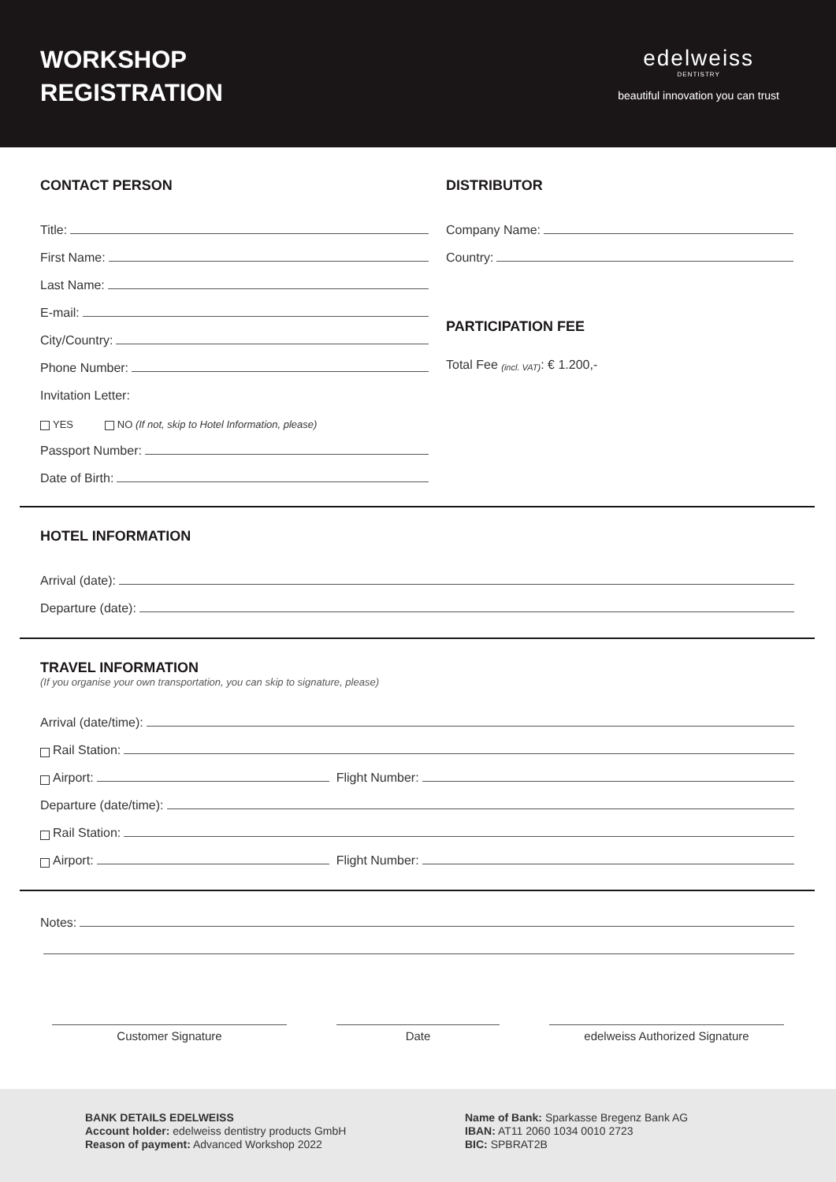WORKSHOP
REGISTRATION
edelweiss
DENTISTRY
beautiful innovation you can trust
CONTACT PERSON
Title:
First Name:
Last Name:
E-mail:
City/Country:
Phone Number:
Invitation Letter:
YES NO (If not, skip to Hotel Information, please)
Passport Number:
Date of Birth:
DISTRIBUTOR
Company Name:
Country:
PARTICIPATION FEE
Total Fee (incl. VAT): € 1.200,-
HOTEL INFORMATION
Arrival (date):
Departure (date):
TRAVEL INFORMATION
(If you organise your own transportation, you can skip to signature, please)
Arrival (date/time):
Rail Station:
Airport: Flight Number:
Departure (date/time):
Rail Station:
Airport: Flight Number:
Notes:
Customer Signature Date edelweiss Authorized Signature
BANK DETAILS EDELWEISS
Account holder: edelweiss dentistry products GmbH
Reason of payment: Advanced Workshop 2022
Name of Bank: Sparkasse Bregenz Bank AG
IBAN: AT11 2060 1034 0010 2723
BIC: SPBRAT2B